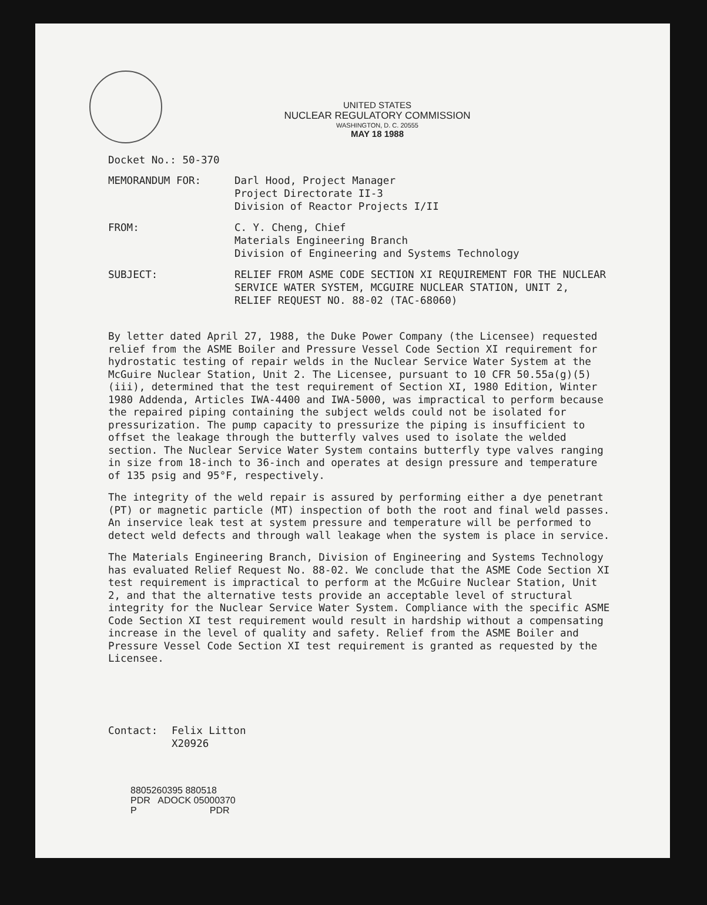UNITED STATES
NUCLEAR REGULATORY COMMISSION
WASHINGTON, D. C. 20555
MAY 18 1988
Docket No.: 50-370
MEMORANDUM FOR: Darl Hood, Project Manager
Project Directorate II-3
Division of Reactor Projects I/II
FROM: C. Y. Cheng, Chief
Materials Engineering Branch
Division of Engineering and Systems Technology
SUBJECT: RELIEF FROM ASME CODE SECTION XI REQUIREMENT FOR THE NUCLEAR SERVICE WATER SYSTEM, MCGUIRE NUCLEAR STATION, UNIT 2, RELIEF REQUEST NO. 88-02 (TAC-68060)
By letter dated April 27, 1988, the Duke Power Company (the Licensee) requested relief from the ASME Boiler and Pressure Vessel Code Section XI requirement for hydrostatic testing of repair welds in the Nuclear Service Water System at the McGuire Nuclear Station, Unit 2. The Licensee, pursuant to 10 CFR 50.55a(g)(5)(iii), determined that the test requirement of Section XI, 1980 Edition, Winter 1980 Addenda, Articles IWA-4400 and IWA-5000, was impractical to perform because the repaired piping containing the subject welds could not be isolated for pressurization. The pump capacity to pressurize the piping is insufficient to offset the leakage through the butterfly valves used to isolate the welded section. The Nuclear Service Water System contains butterfly type valves ranging in size from 18-inch to 36-inch and operates at design pressure and temperature of 135 psig and 95°F, respectively.
The integrity of the weld repair is assured by performing either a dye penetrant (PT) or magnetic particle (MT) inspection of both the root and final weld passes. An inservice leak test at system pressure and temperature will be performed to detect weld defects and through wall leakage when the system is place in service.
The Materials Engineering Branch, Division of Engineering and Systems Technology has evaluated Relief Request No. 88-02. We conclude that the ASME Code Section XI test requirement is impractical to perform at the McGuire Nuclear Station, Unit 2, and that the alternative tests provide an acceptable level of structural integrity for the Nuclear Service Water System. Compliance with the specific ASME Code Section XI test requirement would result in hardship without a compensating increase in the level of quality and safety. Relief from the ASME Boiler and Pressure Vessel Code Section XI test requirement is granted as requested by the Licensee.
Contact: Felix Litton
X20926
8805260395 880518
PDR ADOCK 05000370
P PDR